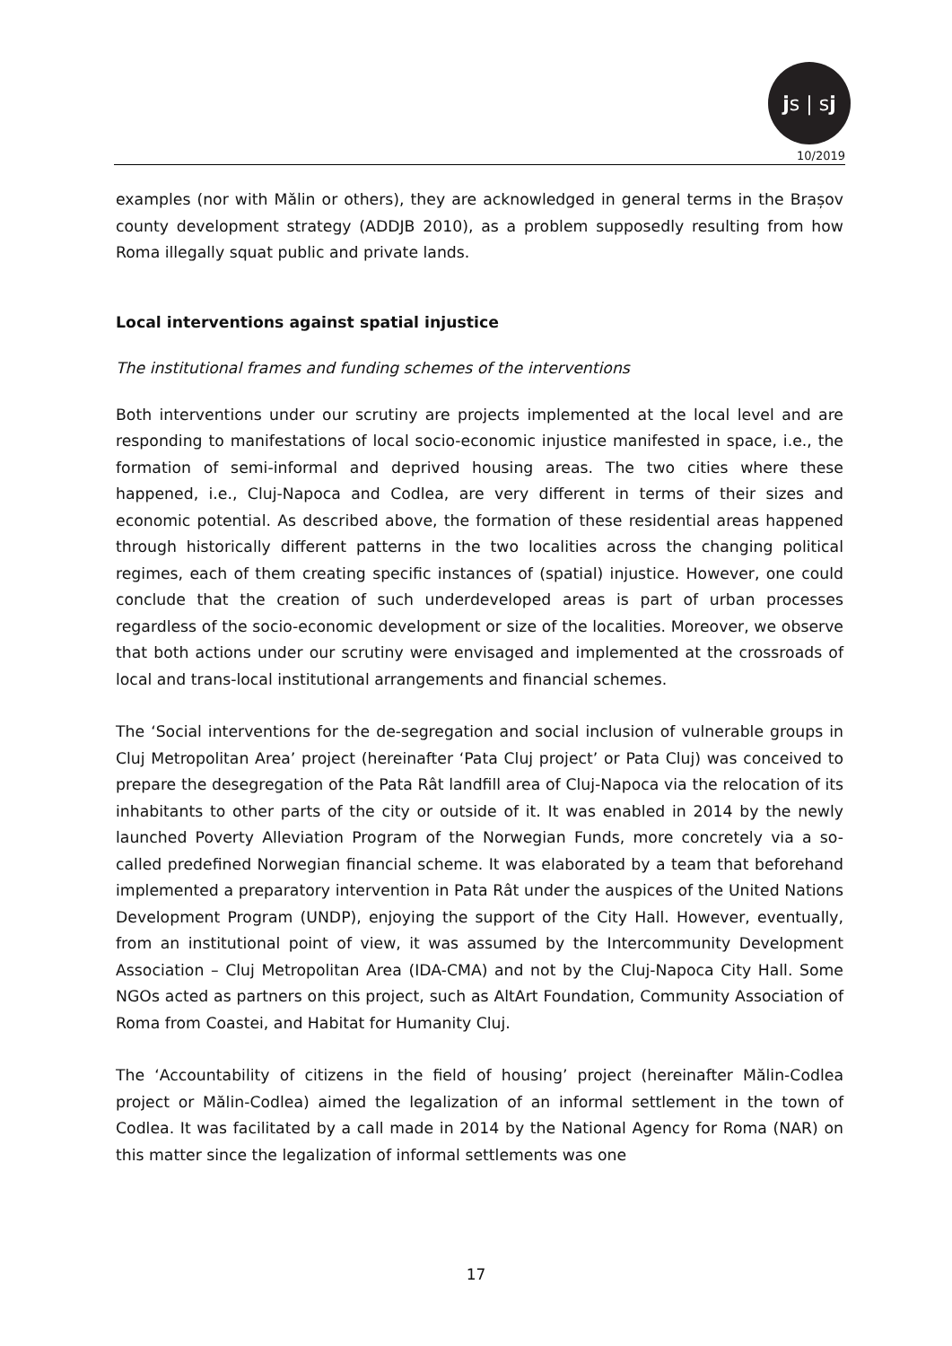js | sj
10/2019
examples (nor with Mălin or others), they are acknowledged in general terms in the Brașov county development strategy (ADDJB 2010), as a problem supposedly resulting from how Roma illegally squat public and private lands.
Local interventions against spatial injustice
The institutional frames and funding schemes of the interventions
Both interventions under our scrutiny are projects implemented at the local level and are responding to manifestations of local socio-economic injustice manifested in space, i.e., the formation of semi-informal and deprived housing areas. The two cities where these happened, i.e., Cluj-Napoca and Codlea, are very different in terms of their sizes and economic potential. As described above, the formation of these residential areas happened through historically different patterns in the two localities across the changing political regimes, each of them creating specific instances of (spatial) injustice. However, one could conclude that the creation of such underdeveloped areas is part of urban processes regardless of the socio-economic development or size of the localities. Moreover, we observe that both actions under our scrutiny were envisaged and implemented at the crossroads of local and trans-local institutional arrangements and financial schemes.
The ‘Social interventions for the de-segregation and social inclusion of vulnerable groups in Cluj Metropolitan Area’ project (hereinafter ‘Pata Cluj project’ or Pata Cluj) was conceived to prepare the desegregation of the Pata Rât landfill area of Cluj-Napoca via the relocation of its inhabitants to other parts of the city or outside of it. It was enabled in 2014 by the newly launched Poverty Alleviation Program of the Norwegian Funds, more concretely via a so-called predefined Norwegian financial scheme. It was elaborated by a team that beforehand implemented a preparatory intervention in Pata Rât under the auspices of the United Nations Development Program (UNDP), enjoying the support of the City Hall. However, eventually, from an institutional point of view, it was assumed by the Intercommunity Development Association – Cluj Metropolitan Area (IDA-CMA) and not by the Cluj-Napoca City Hall. Some NGOs acted as partners on this project, such as AltArt Foundation, Community Association of Roma from Coastei, and Habitat for Humanity Cluj.
The ‘Accountability of citizens in the field of housing’ project (hereinafter Mălin-Codlea project or Mălin-Codlea) aimed the legalization of an informal settlement in the town of Codlea. It was facilitated by a call made in 2014 by the National Agency for Roma (NAR) on this matter since the legalization of informal settlements was one
17